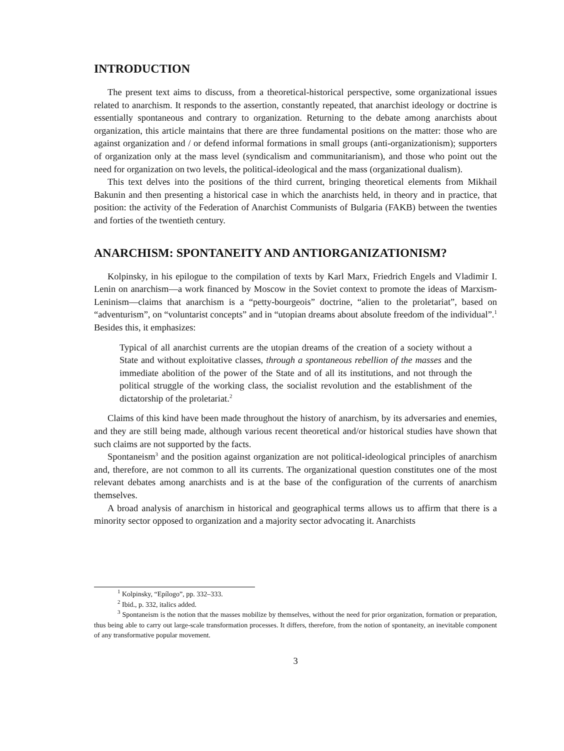INTRODUCTION
The present text aims to discuss, from a theoretical-historical perspective, some organizational issues related to anarchism. It responds to the assertion, constantly repeated, that anarchist ideology or doctrine is essentially spontaneous and contrary to organization. Returning to the debate among anarchists about organization, this article maintains that there are three fundamental positions on the matter: those who are against organization and / or defend informal formations in small groups (anti-organizationism); supporters of organization only at the mass level (syndicalism and communitarianism), and those who point out the need for organization on two levels, the political-ideological and the mass (organizational dualism).
This text delves into the positions of the third current, bringing theoretical elements from Mikhail Bakunin and then presenting a historical case in which the anarchists held, in theory and in practice, that position: the activity of the Federation of Anarchist Communists of Bulgaria (FAKB) between the twenties and forties of the twentieth century.
ANARCHISM: SPONTANEITY AND ANTIORGANIZATIONISM?
Kolpinsky, in his epilogue to the compilation of texts by Karl Marx, Friedrich Engels and Vladimir I. Lenin on anarchism—a work financed by Moscow in the Soviet context to promote the ideas of Marxism-Leninism—claims that anarchism is a “petty-bourgeois” doctrine, “alien to the proletariat”, based on “adventurism”, on “voluntarist concepts” and in “utopian dreams about absolute freedom of the individual”.<sup>1</sup> Besides this, it emphasizes:
Typical of all anarchist currents are the utopian dreams of the creation of a society without a State and without exploitative classes, through a spontaneous rebellion of the masses and the immediate abolition of the power of the State and of all its institutions, and not through the political struggle of the working class, the socialist revolution and the establishment of the dictatorship of the proletariat.<sup>2</sup>
Claims of this kind have been made throughout the history of anarchism, by its adversaries and enemies, and they are still being made, although various recent theoretical and/or historical studies have shown that such claims are not supported by the facts.
Spontaneism<sup>3</sup> and the position against organization are not political-ideological principles of anarchism and, therefore, are not common to all its currents. The organizational question constitutes one of the most relevant debates among anarchists and is at the base of the configuration of the currents of anarchism themselves.
A broad analysis of anarchism in historical and geographical terms allows us to affirm that there is a minority sector opposed to organization and a majority sector advocating it. Anarchists
<sup>1</sup> Kolpinsky, “Epílogo”, pp. 332–333.
<sup>2</sup> Ibid., p. 332, italics added.
<sup>3</sup> Spontaneism is the notion that the masses mobilize by themselves, without the need for prior organization, formation or preparation, thus being able to carry out large-scale transformation processes. It differs, therefore, from the notion of spontaneity, an inevitable component of any transformative popular movement.
3